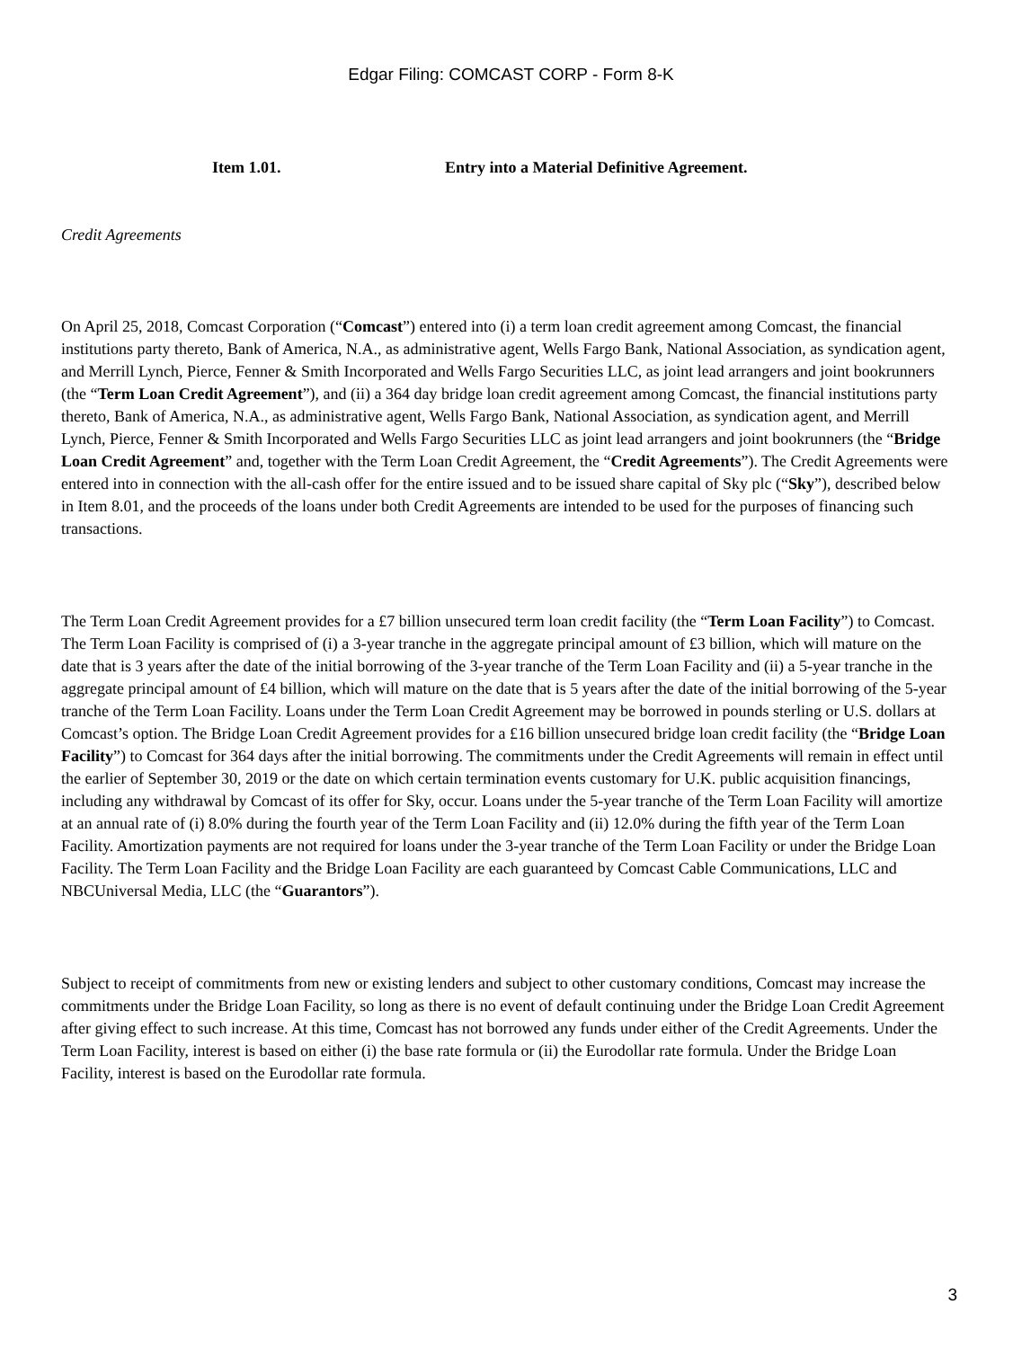Edgar Filing: COMCAST CORP - Form 8-K
Item 1.01. Entry into a Material Definitive Agreement.
Credit Agreements
On April 25, 2018, Comcast Corporation (“Comcast”) entered into (i) a term loan credit agreement among Comcast, the financial institutions party thereto, Bank of America, N.A., as administrative agent, Wells Fargo Bank, National Association, as syndication agent, and Merrill Lynch, Pierce, Fenner & Smith Incorporated and Wells Fargo Securities LLC, as joint lead arrangers and joint bookrunners (the “Term Loan Credit Agreement”), and (ii) a 364 day bridge loan credit agreement among Comcast, the financial institutions party thereto, Bank of America, N.A., as administrative agent, Wells Fargo Bank, National Association, as syndication agent, and Merrill Lynch, Pierce, Fenner & Smith Incorporated and Wells Fargo Securities LLC as joint lead arrangers and joint bookrunners (the “Bridge Loan Credit Agreement” and, together with the Term Loan Credit Agreement, the “Credit Agreements”). The Credit Agreements were entered into in connection with the all-cash offer for the entire issued and to be issued share capital of Sky plc (“Sky”), described below in Item 8.01, and the proceeds of the loans under both Credit Agreements are intended to be used for the purposes of financing such transactions.
The Term Loan Credit Agreement provides for a £7 billion unsecured term loan credit facility (the “Term Loan Facility”) to Comcast. The Term Loan Facility is comprised of (i) a 3-year tranche in the aggregate principal amount of £3 billion, which will mature on the date that is 3 years after the date of the initial borrowing of the 3-year tranche of the Term Loan Facility and (ii) a 5-year tranche in the aggregate principal amount of £4 billion, which will mature on the date that is 5 years after the date of the initial borrowing of the 5-year tranche of the Term Loan Facility. Loans under the Term Loan Credit Agreement may be borrowed in pounds sterling or U.S. dollars at Comcast’s option. The Bridge Loan Credit Agreement provides for a £16 billion unsecured bridge loan credit facility (the “Bridge Loan Facility”) to Comcast for 364 days after the initial borrowing. The commitments under the Credit Agreements will remain in effect until the earlier of September 30, 2019 or the date on which certain termination events customary for U.K. public acquisition financings, including any withdrawal by Comcast of its offer for Sky, occur. Loans under the 5-year tranche of the Term Loan Facility will amortize at an annual rate of (i) 8.0% during the fourth year of the Term Loan Facility and (ii) 12.0% during the fifth year of the Term Loan Facility. Amortization payments are not required for loans under the 3-year tranche of the Term Loan Facility or under the Bridge Loan Facility. The Term Loan Facility and the Bridge Loan Facility are each guaranteed by Comcast Cable Communications, LLC and NBCUniversal Media, LLC (the “Guarantors”).
Subject to receipt of commitments from new or existing lenders and subject to other customary conditions, Comcast may increase the commitments under the Bridge Loan Facility, so long as there is no event of default continuing under the Bridge Loan Credit Agreement after giving effect to such increase. At this time, Comcast has not borrowed any funds under either of the Credit Agreements. Under the Term Loan Facility, interest is based on either (i) the base rate formula or (ii) the Eurodollar rate formula. Under the Bridge Loan Facility, interest is based on the Eurodollar rate formula.
3